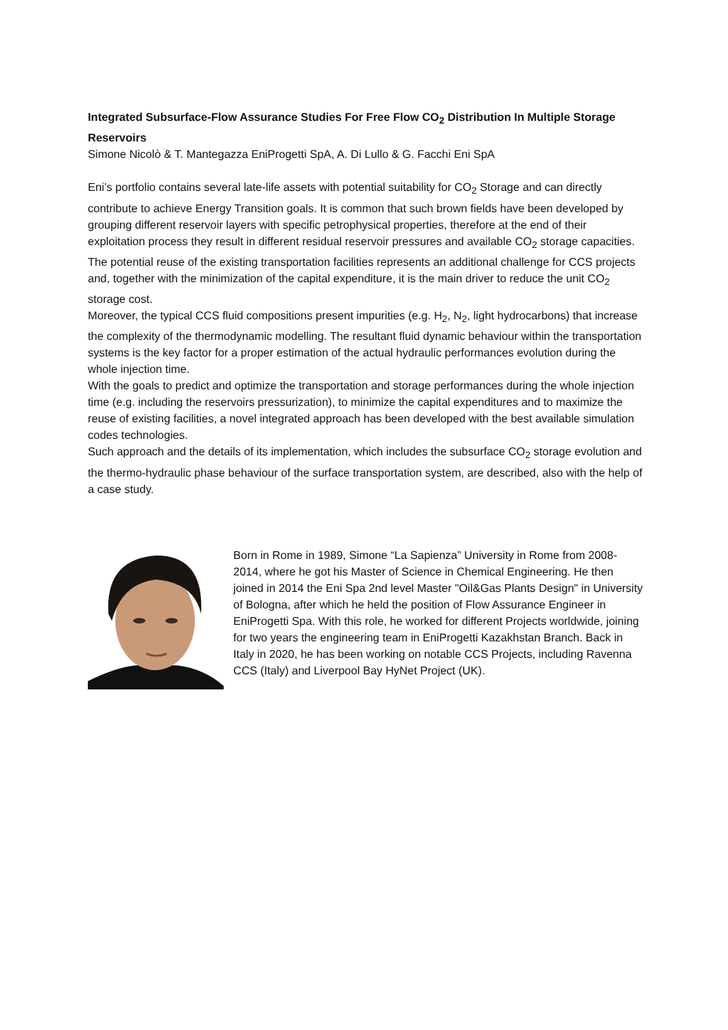Integrated Subsurface-Flow Assurance Studies For Free Flow CO<sub>2</sub> Distribution In Multiple Storage Reservoirs
Simone Nicolò & T. Mantegazza EniProgetti SpA, A. Di Lullo & G. Facchi Eni SpA
Eni’s portfolio contains several late-life assets with potential suitability for CO<sub>2</sub> Storage and can directly contribute to achieve Energy Transition goals. It is common that such brown fields have been developed by grouping different reservoir layers with specific petrophysical properties, therefore at the end of their exploitation process they result in different residual reservoir pressures and available CO<sub>2</sub> storage capacities.
The potential reuse of the existing transportation facilities represents an additional challenge for CCS projects and, together with the minimization of the capital expenditure, it is the main driver to reduce the unit CO<sub>2</sub> storage cost.
Moreover, the typical CCS fluid compositions present impurities (e.g. H<sub>2</sub>, N<sub>2</sub>, light hydrocarbons) that increase the complexity of the thermodynamic modelling. The resultant fluid dynamic behaviour within the transportation systems is the key factor for a proper estimation of the actual hydraulic performances evolution during the whole injection time.
With the goals to predict and optimize the transportation and storage performances during the whole injection time (e.g. including the reservoirs pressurization), to minimize the capital expenditures and to maximize the reuse of existing facilities, a novel integrated approach has been developed with the best available simulation codes technologies.
Such approach and the details of its implementation, which includes the subsurface CO<sub>2</sub> storage evolution and the thermo-hydraulic phase behaviour of the surface transportation system, are described, also with the help of a case study.
Born in Rome in 1989, Simone “La Sapienza” University in Rome from 2008-2014, where he got his Master of Science in Chemical Engineering. He then joined in 2014 the Eni Spa 2nd level Master "Oil&Gas Plants Design" in University of Bologna, after which he held the position of Flow Assurance Engineer in EniProgetti Spa. With this role, he worked for different Projects worldwide, joining for two years the engineering team in EniProgetti Kazakhstan Branch. Back in Italy in 2020, he has been working on notable CCS Projects, including Ravenna CCS (Italy) and Liverpool Bay HyNet Project (UK).